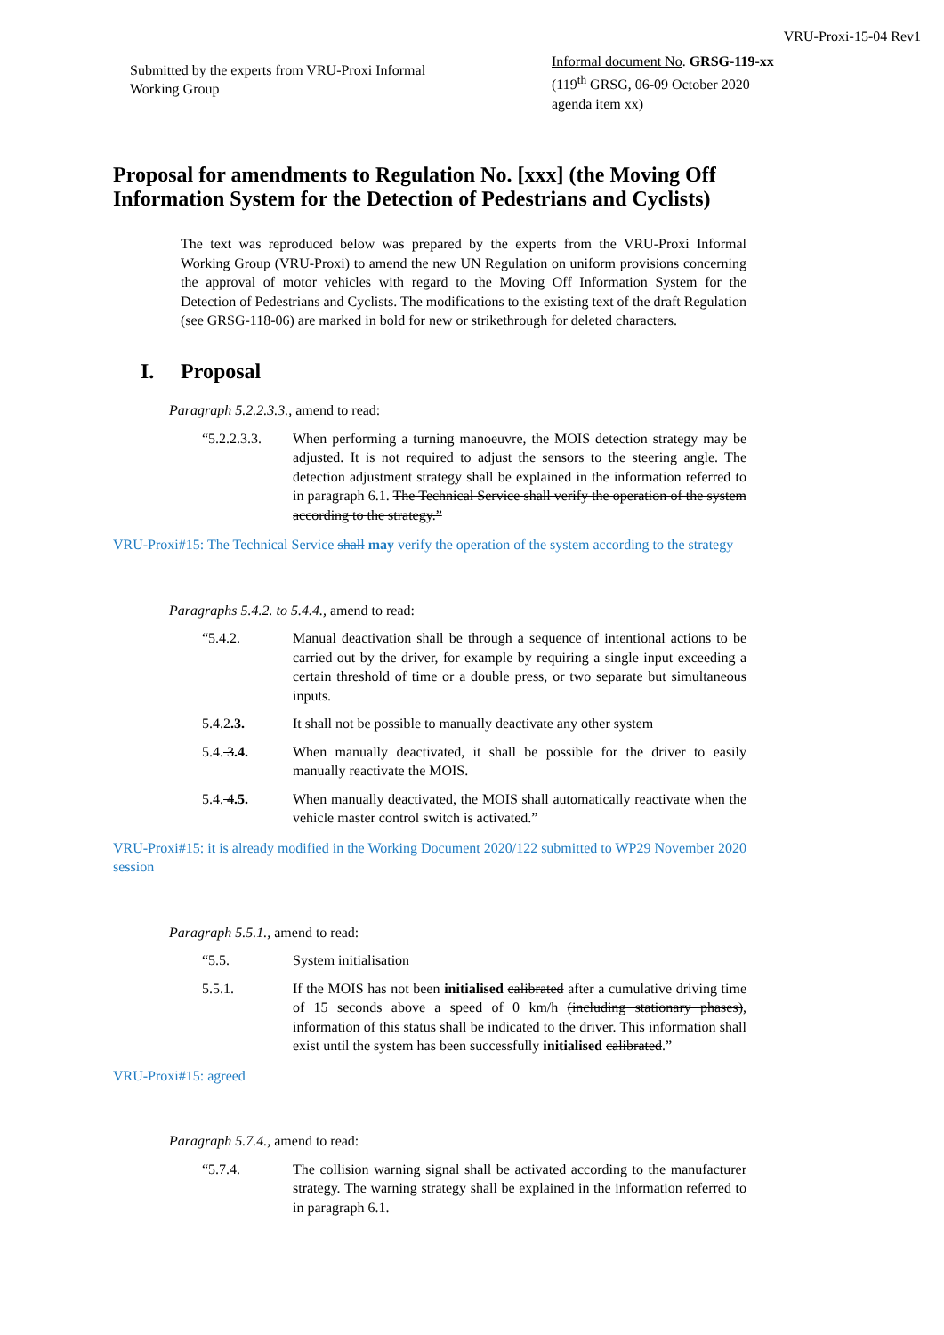VRU-Proxi-15-04 Rev1
Submitted by the experts from VRU-Proxi Informal Working Group
Informal document No. GRSG-119-xx
(119<sup>th</sup> GRSG, 06-09 October 2020
agenda item xx)
Proposal for amendments to Regulation No. [xxx] (the Moving Off Information System for the Detection of Pedestrians and Cyclists)
The text was reproduced below was prepared by the experts from the VRU-Proxi Informal Working Group (VRU-Proxi) to amend the new UN Regulation on uniform provisions concerning the approval of motor vehicles with regard to the Moving Off Information System for the Detection of Pedestrians and Cyclists. The modifications to the existing text of the draft Regulation (see GRSG-118-06) are marked in bold for new or strikethrough for deleted characters.
I. Proposal
Paragraph 5.2.2.3.3., amend to read:
“5.2.2.3.3.
When performing a turning manoeuvre, the MOIS detection strategy may be adjusted. It is not required to adjust the sensors to the steering angle. The detection adjustment strategy shall be explained in the information referred to in paragraph 6.1. The Technical Service shall verify the operation of the system according to the strategy.”
VRU-Proxi#15: The Technical Service shall may verify the operation of the system according to the strategy
Paragraphs 5.4.2. to 5.4.4., amend to read:
“5.4.2. Manual deactivation shall be through a sequence of intentional actions to be carried out by the driver, for example by requiring a single input exceeding a certain threshold of time or a double press, or two separate but simultaneous inputs.
5.4.2.3. It shall not be possible to manually deactivate any other system
5.4. 3.4. When manually deactivated, it shall be possible for the driver to easily manually reactivate the MOIS.
5.4. 4.5. When manually deactivated, the MOIS shall automatically reactivate when the vehicle master control switch is activated.”
VRU-Proxi#15: it is already modified in the Working Document 2020/122 submitted to WP29 November 2020 session
Paragraph 5.5.1., amend to read:
“5.5. System initialisation
5.5.1. If the MOIS has not been initialised calibrated after a cumulative driving time of 15 seconds above a speed of 0 km/h (including stationary phases), information of this status shall be indicated to the driver. This information shall exist until the system has been successfully initialised calibrated.”
VRU-Proxi#15: agreed
Paragraph 5.7.4., amend to read:
“5.7.4. The collision warning signal shall be activated according to the manufacturer strategy. The warning strategy shall be explained in the information referred to in paragraph 6.1.